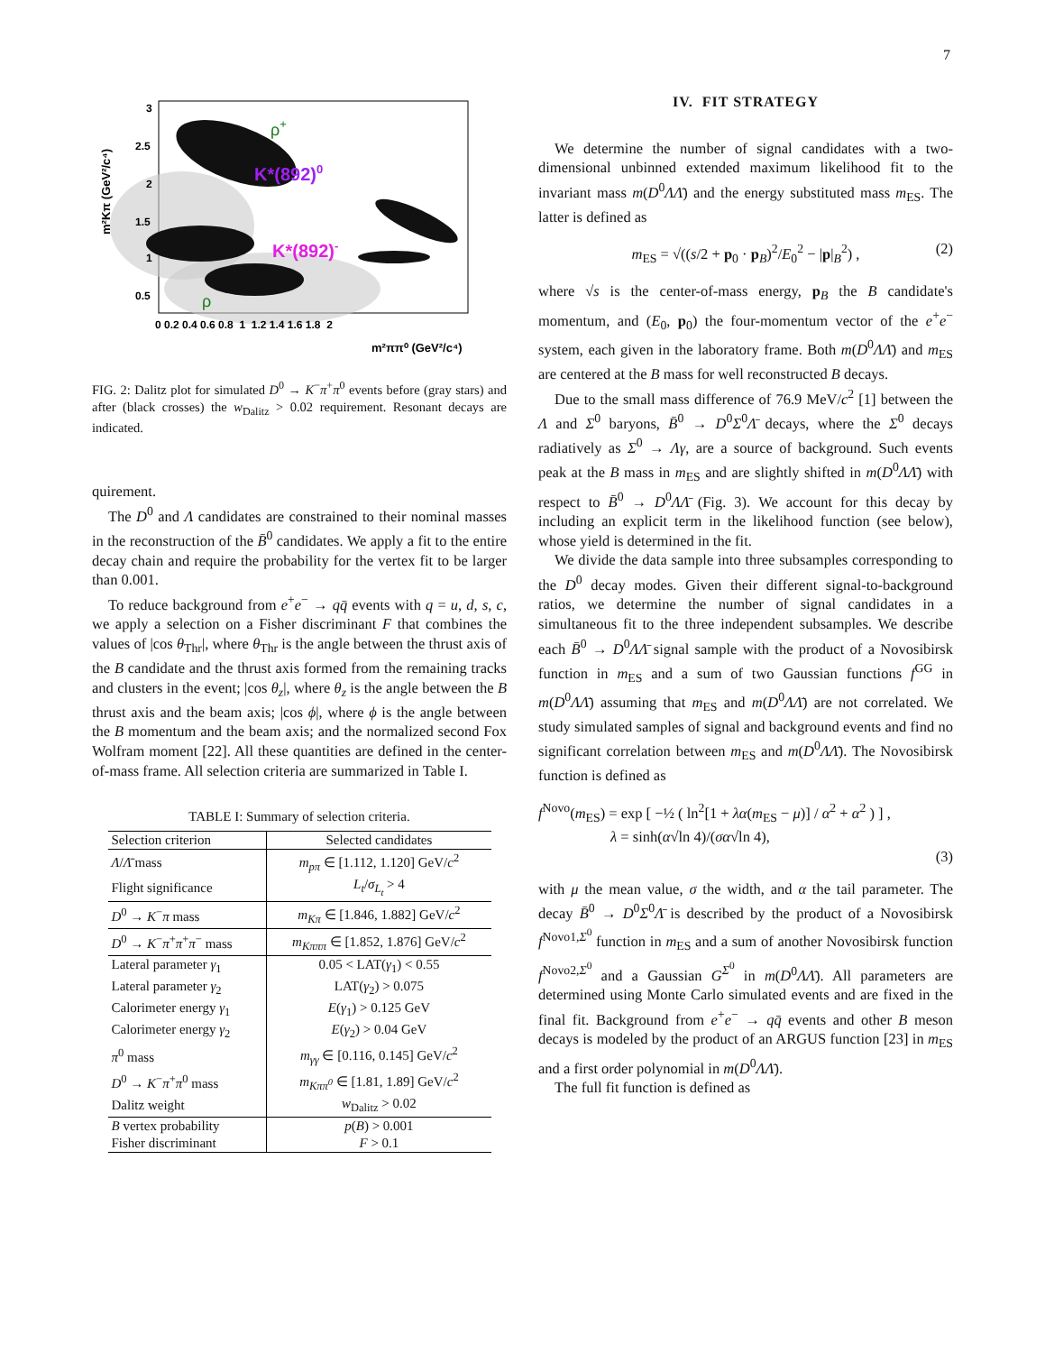7
K*(892)0
K*(892)-
ρ+
ρ
3
2.5
2
1.5
1
0.5
0 0.2 0.4 0.6 0.8 1 1.2 1.4 1.6 1.8 2
m²ππ⁰ (GeV²/c⁴)
m²Kπ (GeV²/c⁴)
FIG. 2: Dalitz plot for simulated D<sup>0</sup> → K<sup>−</sup>π<sup>+</sup>π<sup>0</sup> events before (gray stars) and after (black crosses) the w<sub>Dalitz</sub> > 0.02 requirement. Resonant decays are indicated.
quirement.
The D<sup>0</sup> and Λ candidates are constrained to their nominal masses in the reconstruction of the B̄<sup>0</sup> candidates. We apply a fit to the entire decay chain and require the probability for the vertex fit to be larger than 0.001.
To reduce background from e<sup>+</sup>e<sup>−</sup> → qq̄ events with q = u, d, s, c, we apply a selection on a Fisher discriminant F that combines the values of |cos θ<sub>Thr</sub>|, where θ<sub>Thr</sub> is the angle between the thrust axis of the B candidate and the thrust axis formed from the remaining tracks and clusters in the event; |cos θ<sub>z</sub>|, where θ<sub>z</sub> is the angle between the B thrust axis and the beam axis; |cos ϕ|, where ϕ is the angle between the B momentum and the beam axis; and the normalized second Fox Wolfram moment [22]. All these quantities are defined in the center-of-mass frame. All selection criteria are summarized in Table I.
TABLE I: Summary of selection criteria.
| Selection criterion | Selected candidates |
| --- | --- |
| Λ / Λ̄ mass | m<sub>pπ</sub> ∈ [1.112, 1.120] GeV/ c<sup>2</sup> |
| Flight significance | L<sub>t</sub> / σ<sub>L<sub>t</sub></sub> > 4 |
| D<sup>0</sup> → K<sup>−</sup> π mass | m<sub>Kπ</sub> ∈ [1.846, 1.882] GeV/ c<sup>2</sup> |
| D<sup>0</sup> → K<sup>−</sup> π<sup>+</sup> π<sup>+</sup> π<sup>−</sup> mass | m<sub>Kπππ</sub> ∈ [1.852, 1.876] GeV/ c<sup>2</sup> |
| Lateral parameter γ<sub>1</sub> | 0.05 < LAT( γ<sub>1</sub>) < 0.55 |
| Lateral parameter γ<sub>2</sub> | LAT( γ<sub>2</sub>) > 0.075 |
| Calorimeter energy γ<sub>1</sub> | E ( γ<sub>1</sub>) > 0.125 GeV |
| Calorimeter energy γ<sub>2</sub> | E ( γ<sub>2</sub>) > 0.04 GeV |
| π<sup>0</sup> mass | m<sub>γγ</sub> ∈ [0.116, 0.145] GeV/ c<sup>2</sup> |
| D<sup>0</sup> → K<sup>−</sup> π<sup>+</sup> π<sup>0</sup> mass | m<sub>Kππ<sup>0</sup></sub> ∈ [1.81, 1.89] GeV/ c<sup>2</sup> |
| Dalitz weight | w<sub>Dalitz</sub> > 0.02 |
| B vertex probability | p ( B ) > 0.001 |
| Fisher discriminant | F > 0.1 |
IV. FIT STRATEGY
We determine the number of signal candidates with a two-dimensional unbinned extended maximum likelihood fit to the invariant mass m(D<sup>0</sup>ΛΛ̄) and the energy substituted mass m<sub>ES</sub>. The latter is defined as
m<sub>ES</sub> = √((s/2 + p<sub>0</sub> · p<sub>B</sub>)<sup>2</sup>/E<sub>0</sub><sup>2</sup> − |p|<sub>B</sub><sup>2</sup>) , (2)
where √s is the center-of-mass energy, p<sub>B</sub> the B candidate's momentum, and (E<sub>0</sub>, p<sub>0</sub>) the four-momentum vector of the e<sup>+</sup>e<sup>−</sup> system, each given in the laboratory frame. Both m(D<sup>0</sup>ΛΛ̄) and m<sub>ES</sub> are centered at the B mass for well reconstructed B decays.
Due to the small mass difference of 76.9 MeV/c<sup>2</sup> [1] between the Λ and Σ<sup>0</sup> baryons, B̄<sup>0</sup> → D<sup>0</sup>Σ<sup>0</sup>Λ̄ decays, where the Σ<sup>0</sup> decays radiatively as Σ<sup>0</sup> → Λγ, are a source of background. Such events peak at the B mass in m<sub>ES</sub> and are slightly shifted in m(D<sup>0</sup>ΛΛ̄) with respect to B̄<sup>0</sup> → D<sup>0</sup>ΛΛ̄ (Fig. 3). We account for this decay by including an explicit term in the likelihood function (see below), whose yield is determined in the fit.
We divide the data sample into three subsamples corresponding to the D<sup>0</sup> decay modes. Given their different signal-to-background ratios, we determine the number of signal candidates in a simultaneous fit to the three independent subsamples. We describe each B̄<sup>0</sup> → D<sup>0</sup>ΛΛ̄ signal sample with the product of a Novosibirsk function in m<sub>ES</sub> and a sum of two Gaussian functions f<sup>GG</sup> in m(D<sup>0</sup>ΛΛ̄) assuming that m<sub>ES</sub> and m(D<sup>0</sup>ΛΛ̄) are not correlated. We study simulated samples of signal and background events and find no significant correlation between m<sub>ES</sub> and m(D<sup>0</sup>ΛΛ̄). The Novosibirsk function is defined as
f<sup>Novo</sup>(m<sub>ES</sub>) = exp [ −½ ( ln<sup>2</sup>[1 + λα(m<sub>ES</sub> − μ)] / α<sup>2</sup> + α<sup>2</sup> ) ] ,
λ = sinh(α√ln 4)/(σα√ln 4),
(3)
with μ the mean value, σ the width, and α the tail parameter. The decay B̄<sup>0</sup> → D<sup>0</sup>Σ<sup>0</sup>Λ̄ is described by the product of a Novosibirsk f<sup>Novo1,Σ<sup>0</sup></sup> function in m<sub>ES</sub> and a sum of another Novosibirsk function f<sup>Novo2,Σ<sup>0</sup></sup> and a Gaussian G<sup>Σ<sup>0</sup></sup> in m(D<sup>0</sup>ΛΛ̄). All parameters are determined using Monte Carlo simulated events and are fixed in the final fit. Background from e<sup>+</sup>e<sup>−</sup> → qq̄ events and other B meson decays is modeled by the product of an ARGUS function [23] in m<sub>ES</sub> and a first order polynomial in m(D<sup>0</sup>ΛΛ̄).
The full fit function is defined as